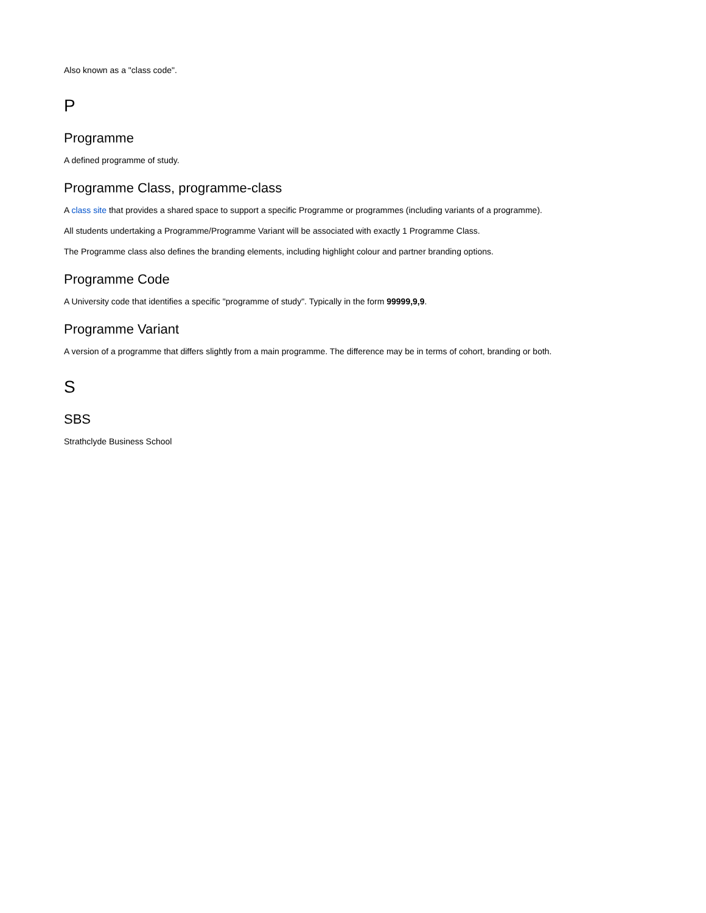Also known as a "class code".
P
Programme
A defined programme of study.
Programme Class, programme-class
A class site that provides a shared space to support a specific Programme or programmes (including variants of a programme).
All students undertaking a Programme/Programme Variant will be associated with exactly 1 Programme Class.
The Programme class also defines the branding elements, including highlight colour and partner branding options.
Programme Code
A University code that identifies a specific "programme of study". Typically in the form 99999,9,9.
Programme Variant
A version of a programme that differs slightly from a main programme. The difference may be in terms of cohort, branding or both.
S
SBS
Strathclyde Business School